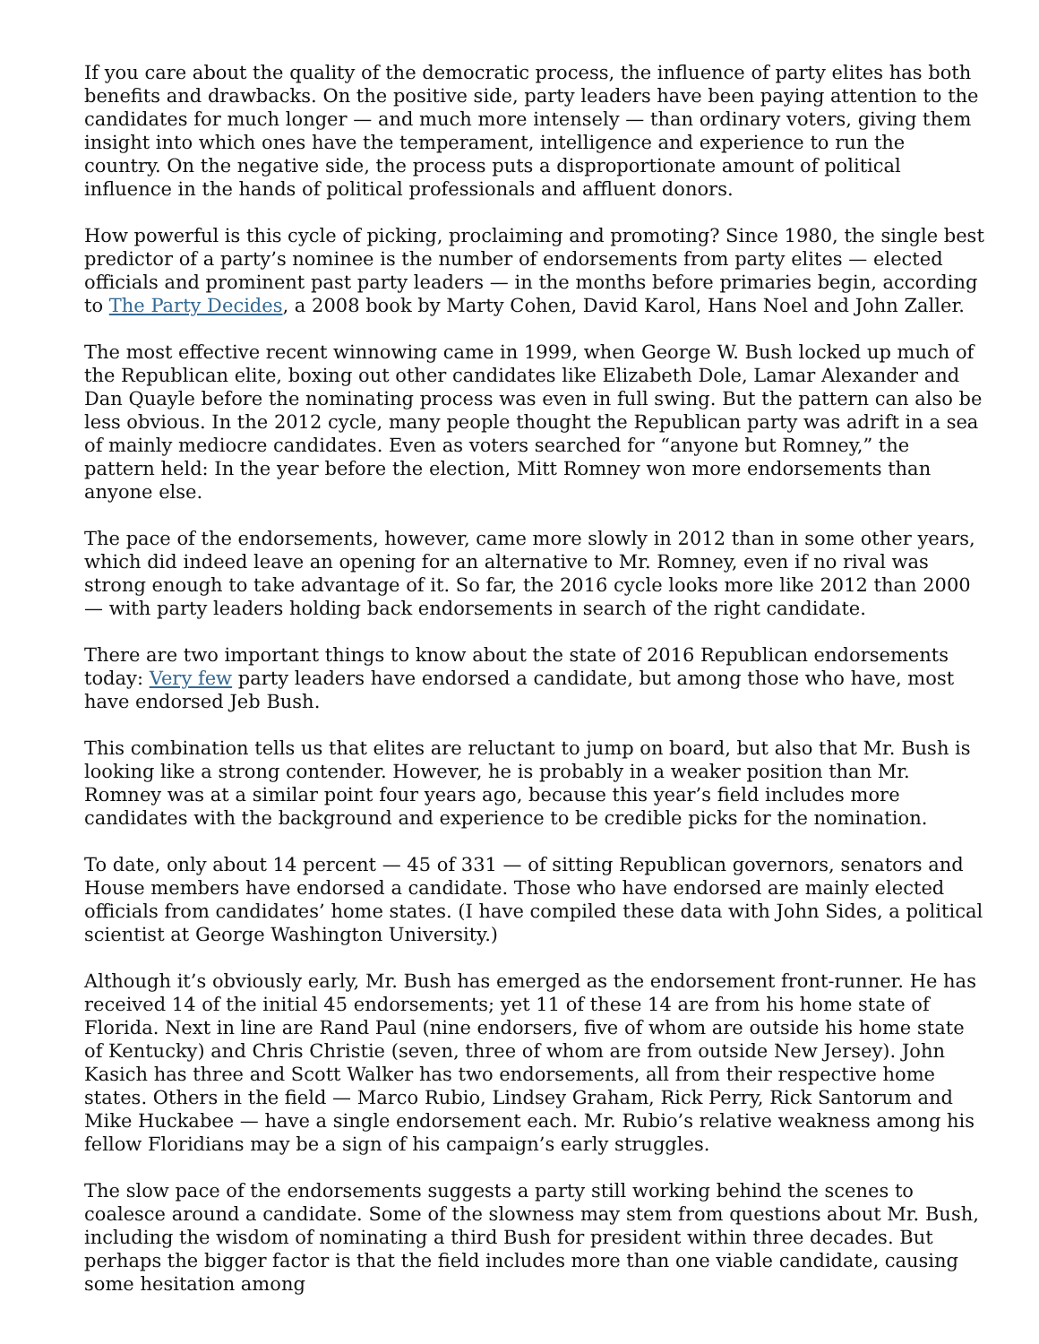If you care about the quality of the democratic process, the influence of party elites has both benefits and drawbacks. On the positive side, party leaders have been paying attention to the candidates for much longer — and much more intensely — than ordinary voters, giving them insight into which ones have the temperament, intelligence and experience to run the country. On the negative side, the process puts a disproportionate amount of political influence in the hands of political professionals and affluent donors.
How powerful is this cycle of picking, proclaiming and promoting? Since 1980, the single best predictor of a party’s nominee is the number of endorsements from party elites — elected officials and prominent past party leaders — in the months before primaries begin, according to The Party Decides, a 2008 book by Marty Cohen, David Karol, Hans Noel and John Zaller.
The most effective recent winnowing came in 1999, when George W. Bush locked up much of the Republican elite, boxing out other candidates like Elizabeth Dole, Lamar Alexander and Dan Quayle before the nominating process was even in full swing. But the pattern can also be less obvious. In the 2012 cycle, many people thought the Republican party was adrift in a sea of mainly mediocre candidates. Even as voters searched for “anyone but Romney,” the pattern held: In the year before the election, Mitt Romney won more endorsements than anyone else.
The pace of the endorsements, however, came more slowly in 2012 than in some other years, which did indeed leave an opening for an alternative to Mr. Romney, even if no rival was strong enough to take advantage of it. So far, the 2016 cycle looks more like 2012 than 2000 — with party leaders holding back endorsements in search of the right candidate.
There are two important things to know about the state of 2016 Republican endorsements today: Very few party leaders have endorsed a candidate, but among those who have, most have endorsed Jeb Bush.
This combination tells us that elites are reluctant to jump on board, but also that Mr. Bush is looking like a strong contender. However, he is probably in a weaker position than Mr. Romney was at a similar point four years ago, because this year’s field includes more candidates with the background and experience to be credible picks for the nomination.
To date, only about 14 percent — 45 of 331 — of sitting Republican governors, senators and House members have endorsed a candidate. Those who have endorsed are mainly elected officials from candidates’ home states. (I have compiled these data with John Sides, a political scientist at George Washington University.)
Although it’s obviously early, Mr. Bush has emerged as the endorsement front-runner. He has received 14 of the initial 45 endorsements; yet 11 of these 14 are from his home state of Florida. Next in line are Rand Paul (nine endorsers, five of whom are outside his home state of Kentucky) and Chris Christie (seven, three of whom are from outside New Jersey). John Kasich has three and Scott Walker has two endorsements, all from their respective home states. Others in the field — Marco Rubio, Lindsey Graham, Rick Perry, Rick Santorum and Mike Huckabee — have a single endorsement each. Mr. Rubio’s relative weakness among his fellow Floridians may be a sign of his campaign’s early struggles.
The slow pace of the endorsements suggests a party still working behind the scenes to coalesce around a candidate. Some of the slowness may stem from questions about Mr. Bush, including the wisdom of nominating a third Bush for president within three decades. But perhaps the bigger factor is that the field includes more than one viable candidate, causing some hesitation among